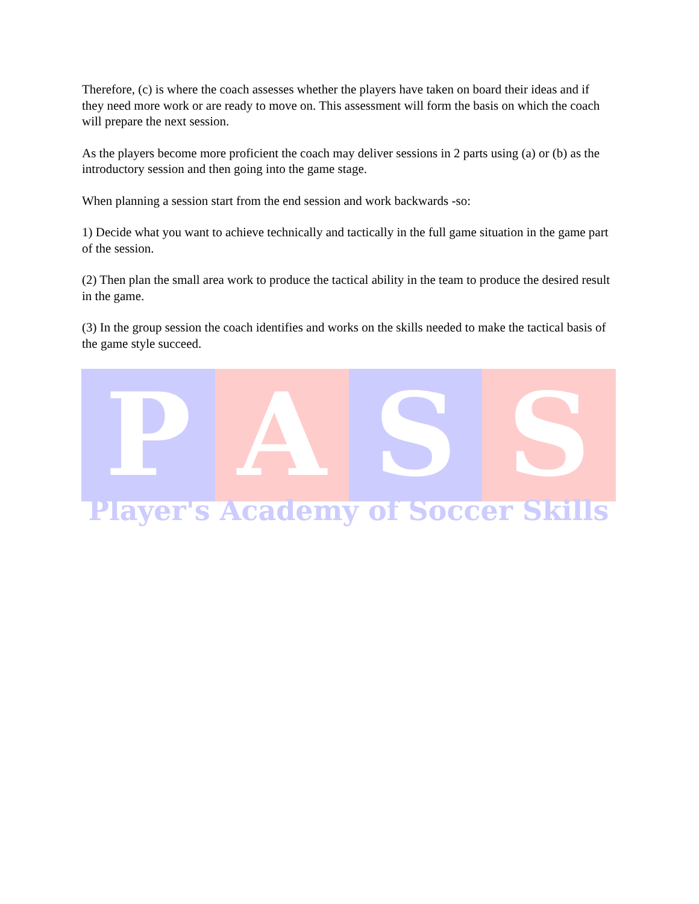Therefore, (c) is where the coach assesses whether the players have taken on board their ideas and if they need more work or are ready to move on. This assessment will form the basis on which the coach will prepare the next session.
As the players become more proficient the coach may deliver sessions in 2 parts using (a) or (b) as the introductory session and then going into the game stage.
When planning a session start from the end session and work backwards -so:
1) Decide what you want to achieve technically and tactically in the full game situation in the game part of the session.
(2) Then plan the small area work to produce the tactical ability in the team to produce the desired result in the game.
(3) In the group session the coach identifies and works on the skills needed to make the tactical basis of the game style succeed.
P A S S
Player's Academy of Soccer Skills